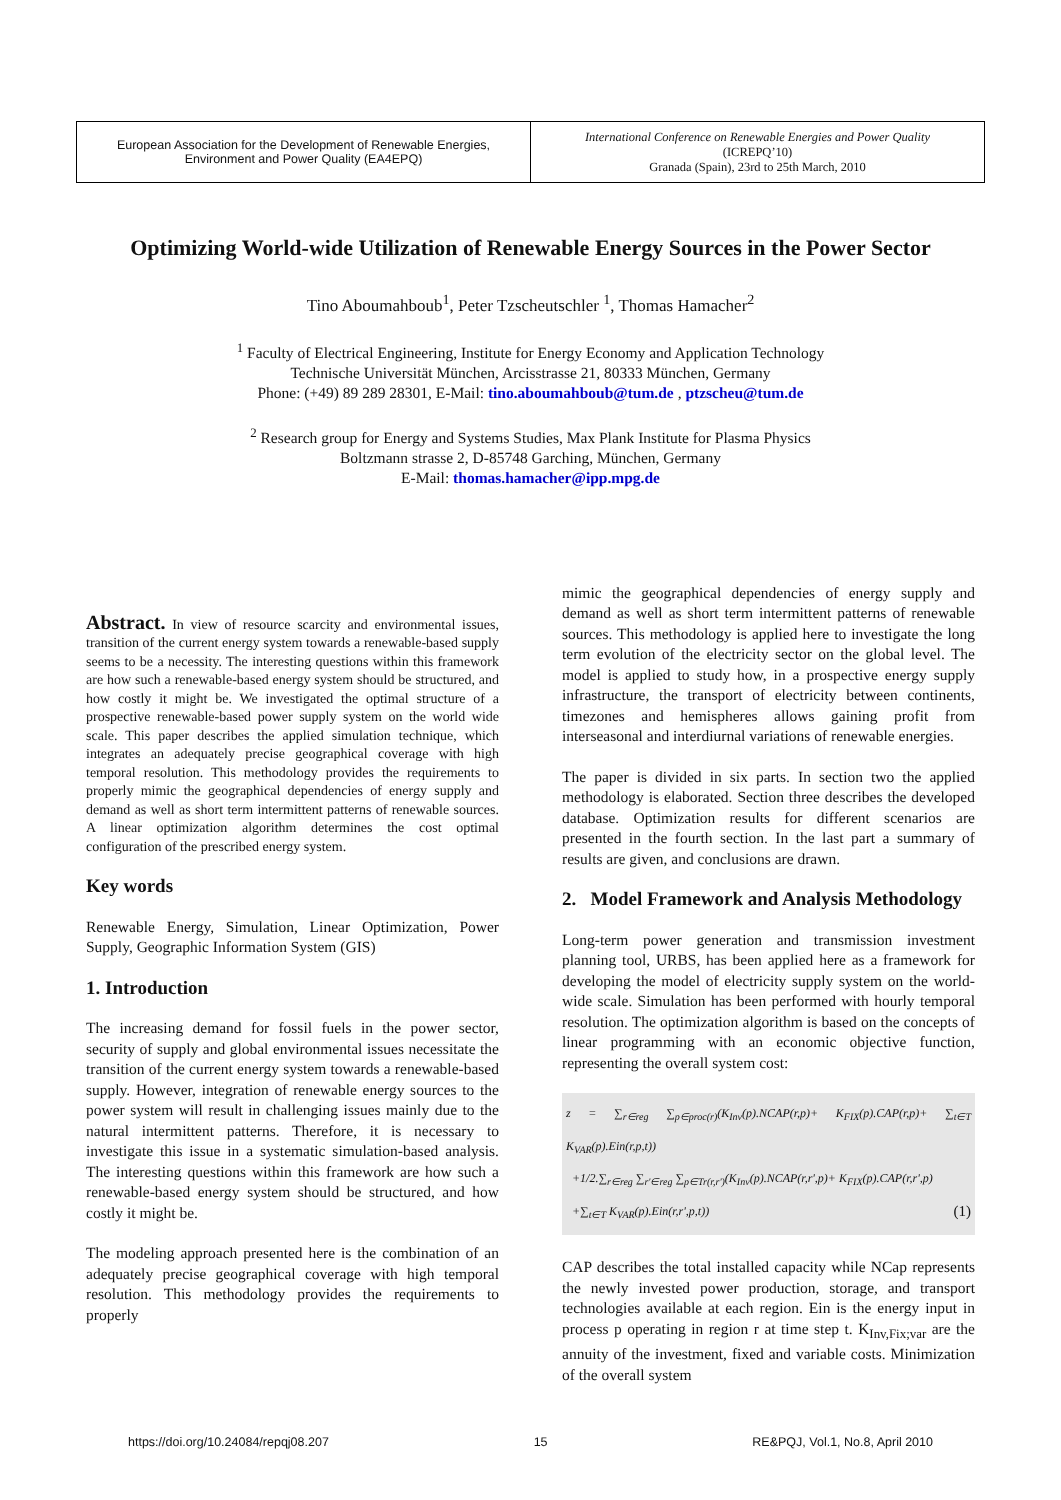| European Association for the Development of Renewable Energies, Environment and Power Quality (EA4EPQ) | International Conference on Renewable Energies and Power Quality (ICREPQ’10) Granada (Spain), 23rd to 25th March, 2010 |
Optimizing World-wide Utilization of Renewable Energy Sources in the Power Sector
Tino Aboumahboub<sup>1</sup>, Peter Tzscheutschler <sup>1</sup>, Thomas Hamacher<sup>2</sup>
<sup>1</sup> Faculty of Electrical Engineering, Institute for Energy Economy and Application Technology
Technische Universität München, Arcisstrasse 21, 80333 München, Germany
Phone: (+49) 89 289 28301, E-Mail: tino.aboumahboub@tum.de , ptzscheu@tum.de
<sup>2</sup> Research group for Energy and Systems Studies, Max Plank Institute for Plasma Physics
Boltzmann strasse 2, D-85748 Garching, München, Germany
E-Mail: thomas.hamacher@ipp.mpg.de
Abstract. In view of resource scarcity and environmental issues, transition of the current energy system towards a renewable-based supply seems to be a necessity. The interesting questions within this framework are how such a renewable-based energy system should be structured, and how costly it might be. We investigated the optimal structure of a prospective renewable-based power supply system on the world wide scale. This paper describes the applied simulation technique, which integrates an adequately precise geographical coverage with high temporal resolution. This methodology provides the requirements to properly mimic the geographical dependencies of energy supply and demand as well as short term intermittent patterns of renewable sources. A linear optimization algorithm determines the cost optimal configuration of the prescribed energy system.
Key words
Renewable Energy, Simulation, Linear Optimization, Power Supply, Geographic Information System (GIS)
1. Introduction
The increasing demand for fossil fuels in the power sector, security of supply and global environmental issues necessitate the transition of the current energy system towards a renewable-based supply. However, integration of renewable energy sources to the power system will result in challenging issues mainly due to the natural intermittent patterns. Therefore, it is necessary to investigate this issue in a systematic simulation-based analysis. The interesting questions within this framework are how such a renewable-based energy system should be structured, and how costly it might be.
The modeling approach presented here is the combination of an adequately precise geographical coverage with high temporal resolution. This methodology provides the requirements to properly
mimic the geographical dependencies of energy supply and demand as well as short term intermittent patterns of renewable sources. This methodology is applied here to investigate the long term evolution of the electricity sector on the global level. The model is applied to study how, in a prospective energy supply infrastructure, the transport of electricity between continents, timezones and hemispheres allows gaining profit from interseasonal and interdiurnal variations of renewable energies.
The paper is divided in six parts. In section two the applied methodology is elaborated. Section three describes the developed database. Optimization results for different scenarios are presented in the fourth section. In the last part a summary of results are given, and conclusions are drawn.
2. Model Framework and Analysis Methodology
Long-term power generation and transmission investment planning tool, URBS, has been applied here as a framework for developing the model of electricity supply system on the world-wide scale. Simulation has been performed with hourly temporal resolution. The optimization algorithm is based on the concepts of linear programming with an economic objective function, representing the overall system cost:
z = ∑<sub>r∈reg</sub> ∑<sub>p∈proc(r)</sub>(K<sub>Inv</sub>(p).NCAP(r,p)+ K<sub>FIX</sub>(p).CAP(r,p)+ ∑<sub>t∈T</sub> K<sub>VAR</sub>(p).Ein(r,p,t))
+1/2.∑<sub>r∈reg</sub> ∑<sub>r'∈reg</sub> ∑<sub>p∈Tr(r,r')</sub>(K<sub>Inv</sub>(p).NCAP(r,r',p)+ K<sub>FIX</sub>(p).CAP(r,r',p)
+∑<sub>t∈T</sub> K<sub>VAR</sub>(p).Ein(r,r',p,t)) (1)
CAP describes the total installed capacity while NCap represents the newly invested power production, storage, and transport technologies available at each region. Ein is the energy input in process p operating in region r at time step t. K<sub>Inv,Fix;var</sub> are the annuity of the investment, fixed and variable costs. Minimization of the overall system
https://doi.org/10.24084/repqj08.207 15 RE&PQJ, Vol.1, No.8, April 2010